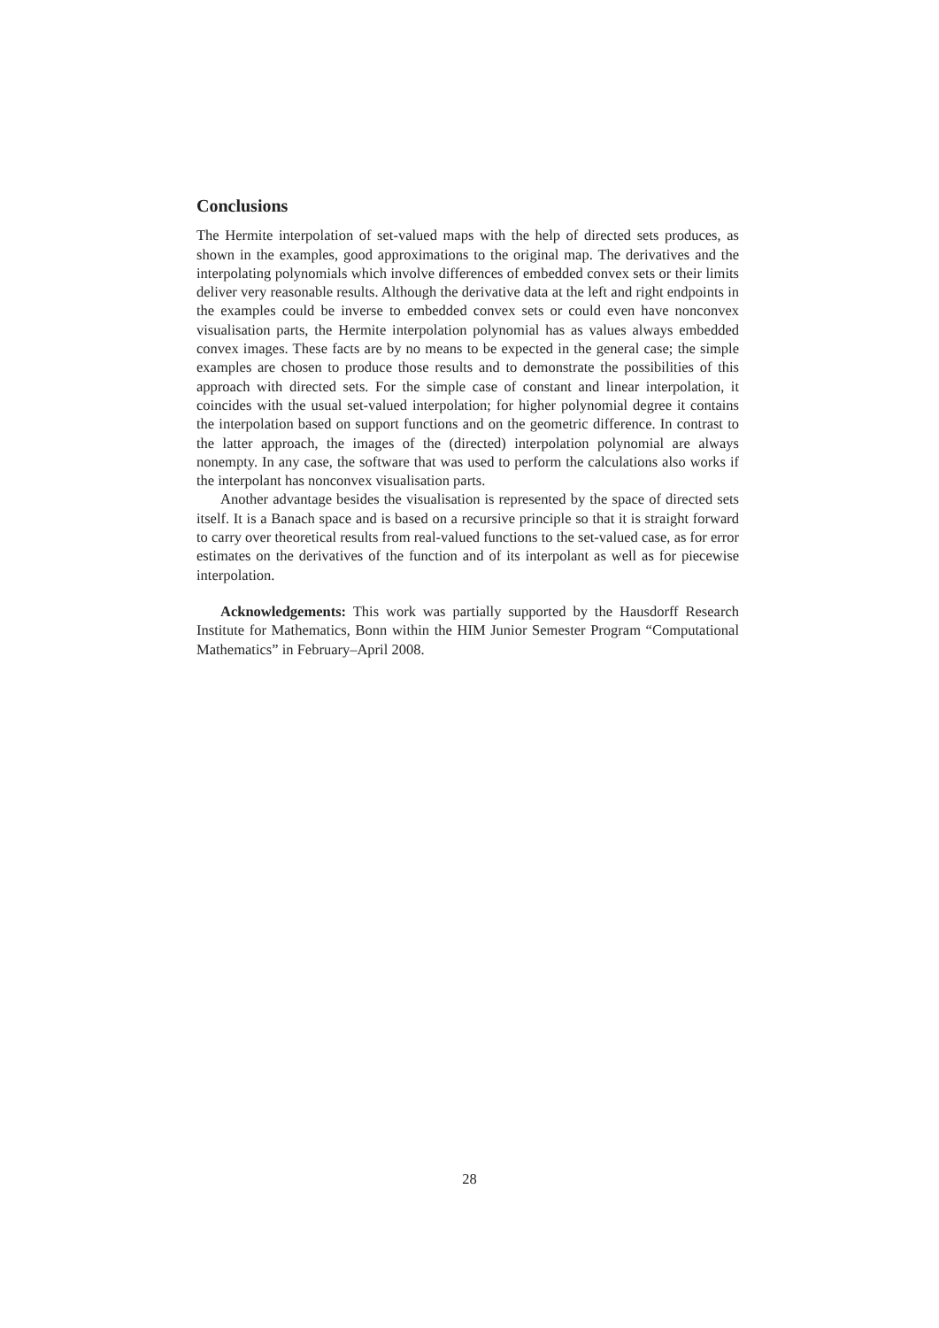Conclusions
The Hermite interpolation of set-valued maps with the help of directed sets produces, as shown in the examples, good approximations to the original map. The derivatives and the interpolating polynomials which involve differences of embedded convex sets or their limits deliver very reasonable results. Although the derivative data at the left and right endpoints in the examples could be inverse to embedded convex sets or could even have nonconvex visualisation parts, the Hermite interpolation polynomial has as values always embedded convex images. These facts are by no means to be expected in the general case; the simple examples are chosen to produce those results and to demonstrate the possibilities of this approach with directed sets. For the simple case of constant and linear interpolation, it coincides with the usual set-valued interpolation; for higher polynomial degree it contains the interpolation based on support functions and on the geometric difference. In contrast to the latter approach, the images of the (directed) interpolation polynomial are always nonempty. In any case, the software that was used to perform the calculations also works if the interpolant has nonconvex visualisation parts.
Another advantage besides the visualisation is represented by the space of directed sets itself. It is a Banach space and is based on a recursive principle so that it is straight forward to carry over theoretical results from real-valued functions to the set-valued case, as for error estimates on the derivatives of the function and of its interpolant as well as for piecewise interpolation.
Acknowledgements: This work was partially supported by the Hausdorff Research Institute for Mathematics, Bonn within the HIM Junior Semester Program “Computational Mathematics” in February–April 2008.
28